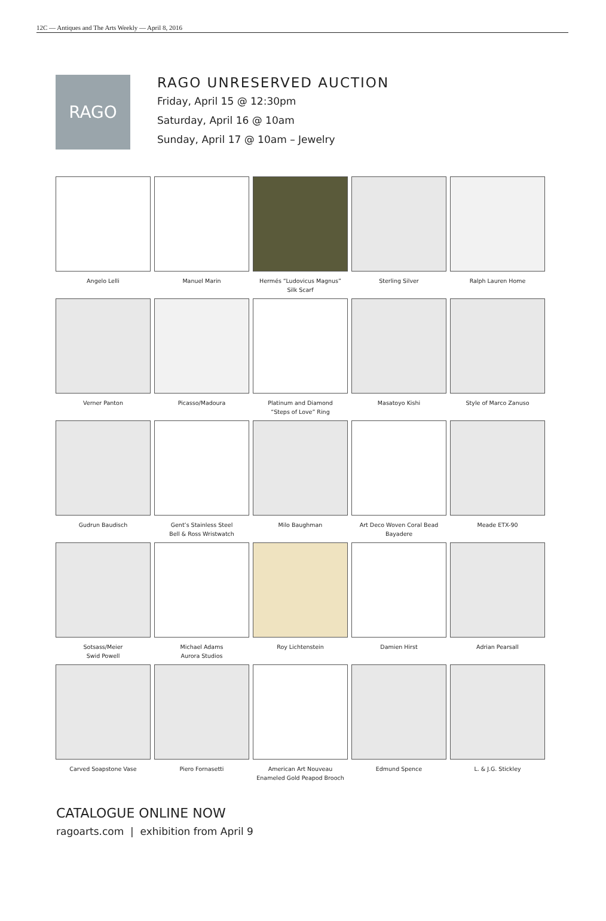12C — Antiques and The Arts Weekly — April 8, 2016
RAGO
RAGO UNRESERVED AUCTION
Friday, April 15 @ 12:30pm
Saturday, April 16 @ 10am
Sunday, April 17 @ 10am – Jewelry
Angelo Lelli
Manuel Marin
Hermés “Ludovicus Magnus”
Silk Scarf
Sterling Silver
Ralph Lauren Home
Verner Panton
Picasso/Madoura
Platinum and Diamond
“Steps of Love” Ring
Masatoyo Kishi
Style of Marco Zanuso
Gudrun Baudisch
Gent’s Stainless Steel
Bell & Ross Wristwatch
Milo Baughman
Art Deco Woven Coral Bead
Bayadere
Meade ETX-90
Sotsass/Meier
Swid Powell
Michael Adams
Aurora Studios
Roy Lichtenstein
Damien Hirst
Adrian Pearsall
Carved Soapstone Vase
Piero Fornasetti
American Art Nouveau
Enameled Gold Peapod Brooch
Edmund Spence
L. & J.G. Stickley
CATALOGUE ONLINE NOW
ragoarts.com | exhibition from April 9